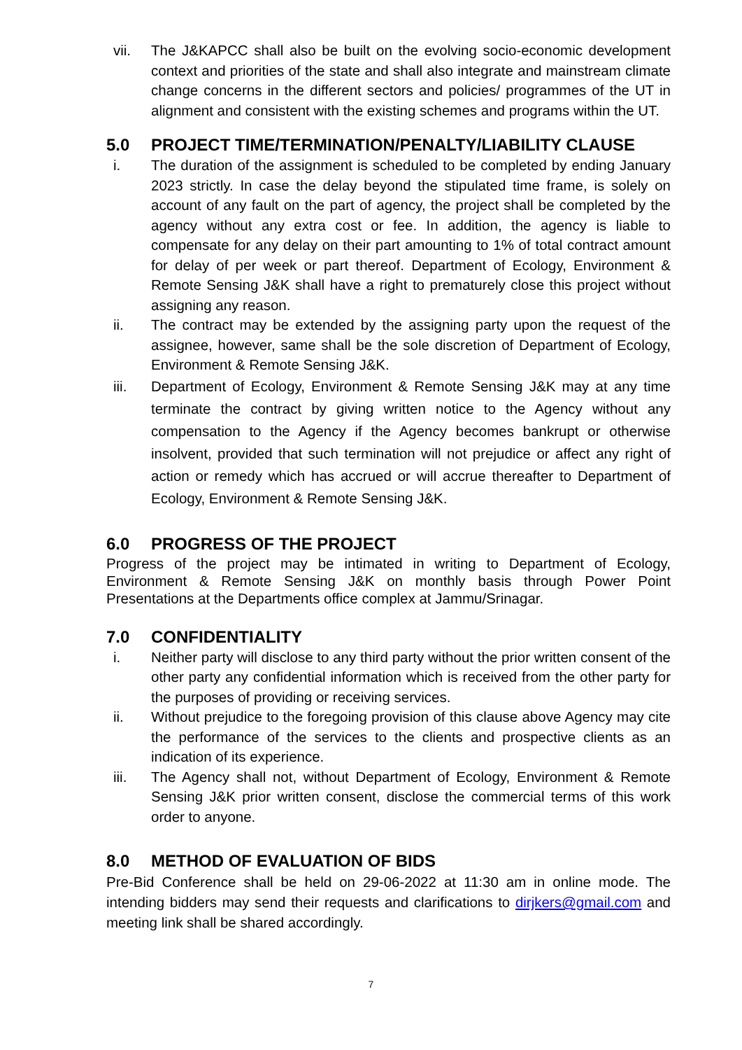vii. The J&KAPCC shall also be built on the evolving socio-economic development context and priorities of the state and shall also integrate and mainstream climate change concerns in the different sectors and policies/ programmes of the UT in alignment and consistent with the existing schemes and programs within the UT.
5.0 PROJECT TIME/TERMINATION/PENALTY/LIABILITY CLAUSE
i. The duration of the assignment is scheduled to be completed by ending January 2023 strictly. In case the delay beyond the stipulated time frame, is solely on account of any fault on the part of agency, the project shall be completed by the agency without any extra cost or fee. In addition, the agency is liable to compensate for any delay on their part amounting to 1% of total contract amount for delay of per week or part thereof. Department of Ecology, Environment & Remote Sensing J&K shall have a right to prematurely close this project without assigning any reason.
ii. The contract may be extended by the assigning party upon the request of the assignee, however, same shall be the sole discretion of Department of Ecology, Environment & Remote Sensing J&K.
iii. Department of Ecology, Environment & Remote Sensing J&K may at any time terminate the contract by giving written notice to the Agency without any compensation to the Agency if the Agency becomes bankrupt or otherwise insolvent, provided that such termination will not prejudice or affect any right of action or remedy which has accrued or will accrue thereafter to Department of Ecology, Environment & Remote Sensing J&K.
6.0 PROGRESS OF THE PROJECT
Progress of the project may be intimated in writing to Department of Ecology, Environment & Remote Sensing J&K on monthly basis through Power Point Presentations at the Departments office complex at Jammu/Srinagar.
7.0 CONFIDENTIALITY
i. Neither party will disclose to any third party without the prior written consent of the other party any confidential information which is received from the other party for the purposes of providing or receiving services.
ii. Without prejudice to the foregoing provision of this clause above Agency may cite the performance of the services to the clients and prospective clients as an indication of its experience.
iii. The Agency shall not, without Department of Ecology, Environment & Remote Sensing J&K prior written consent, disclose the commercial terms of this work order to anyone.
8.0 METHOD OF EVALUATION OF BIDS
Pre-Bid Conference shall be held on 29-06-2022 at 11:30 am in online mode. The intending bidders may send their requests and clarifications to dirjkers@gmail.com and meeting link shall be shared accordingly.
7